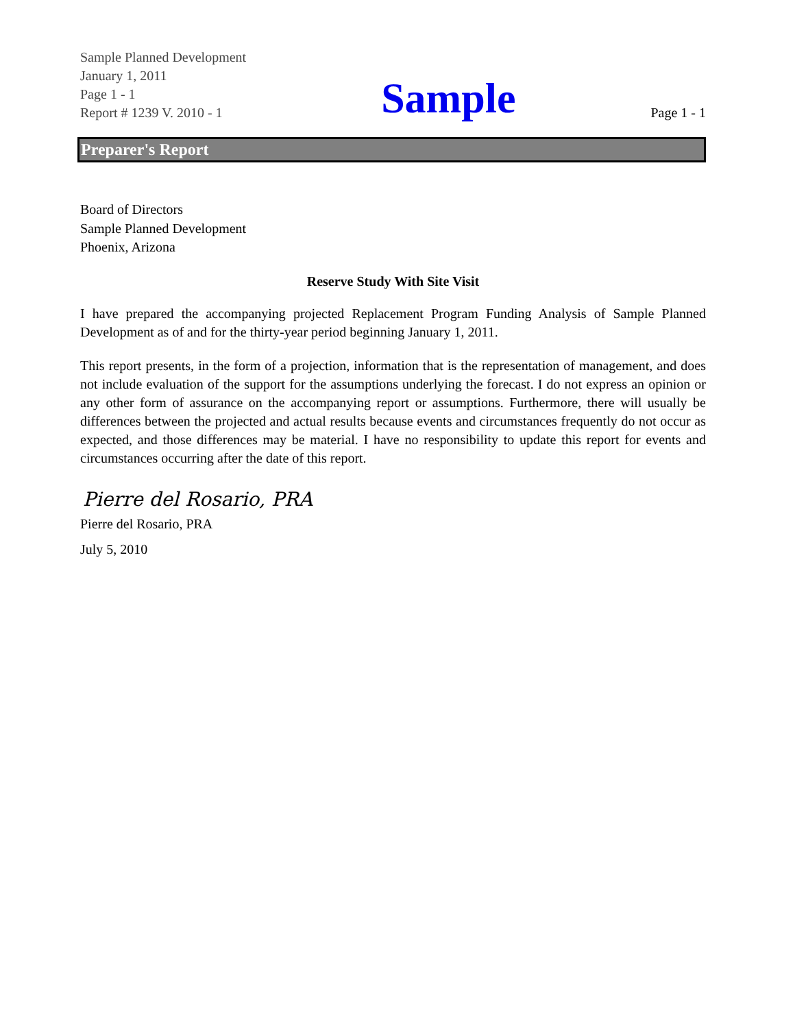Sample Planned Development
January 1, 2011
Page 1 - 1
Report # 1239 V. 2010 - 1
Sample
Page 1 - 1
Preparer's Report
Board of Directors
Sample Planned Development
Phoenix, Arizona
Reserve Study With Site Visit
I have prepared the accompanying projected Replacement Program Funding Analysis of Sample Planned Development as of and for the thirty-year period beginning January 1, 2011.
This report presents, in the form of a projection, information that is the representation of management, and does not include evaluation of the support for the assumptions underlying the forecast. I do not express an opinion or any other form of assurance on the accompanying report or assumptions. Furthermore, there will usually be differences between the projected and actual results because events and circumstances frequently do not occur as expected, and those differences may be material. I have no responsibility to update this report for events and circumstances occurring after the date of this report.
Pierre del Rosario, PRA
Pierre del Rosario, PRA
July 5, 2010